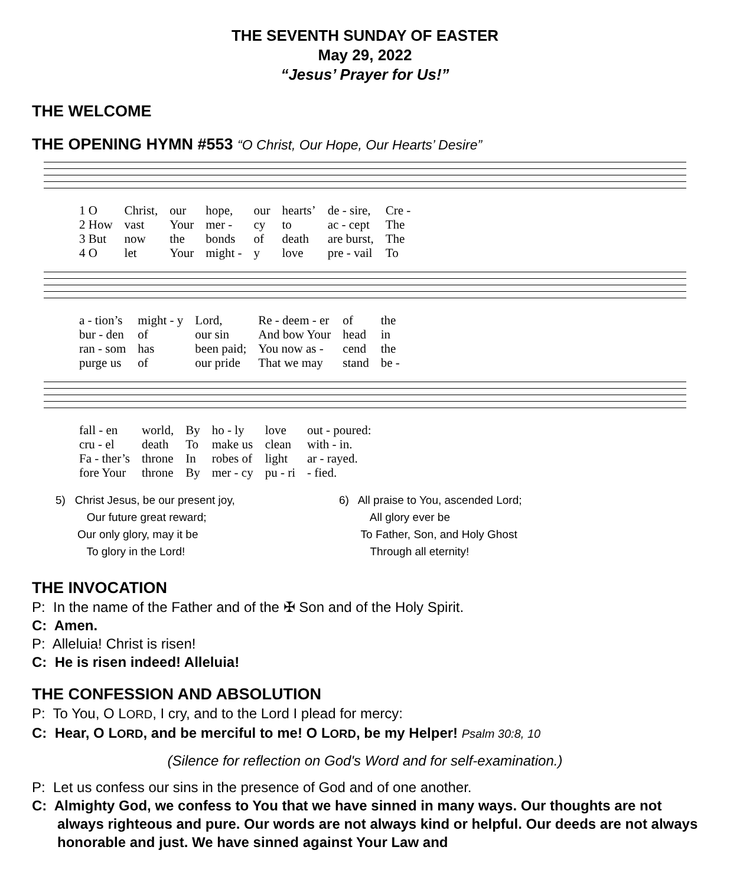THE SEVENTH SUNDAY OF EASTER
May 29, 2022
“Jesus’ Prayer for Us!”
THE WELCOME
THE OPENING HYMN #553 “O Christ, Our Hope, Our Hearts’ Desire”
| 1 O | Christ, | our | hope, | our | hearts’ | de - sire, | Cre - |
| 2 How | vast | Your | mer - | cy | to | ac - cept | The |
| 3 But | now | the | bonds | of | death | are burst, | The |
| 4 O | let | Your | might - | y | love | pre - vail | To |
| a - tion’s | might - y | Lord, | Re - deem - er | of | the |
| bur - den | of | our sin | And bow Your | head | in |
| ran - som | has | been paid; | You now as - | cend | the |
| purge us | of | our pride | That we may | stand | be - |
| fall - en | world, | By | ho - ly | love | out - poured: |
| cru - el | death | To | make us | clean | with - in. |
| Fa - ther’s | throne | In | robes of | light | ar - rayed. |
| fore Your | throne | By | mer - cy | pu - ri | - fied. |
5) Christ Jesus, be our present joy,
Our future great reward;
Our only glory, may it be
To glory in the Lord!
6) All praise to You, ascended Lord;
All glory ever be
To Father, Son, and Holy Ghost
Through all eternity!
THE INVOCATION
P: In the name of the Father and of the ✠ Son and of the Holy Spirit.
C: Amen.
P: Alleluia! Christ is risen!
C: He is risen indeed! Alleluia!
THE CONFESSION AND ABSOLUTION
P: To You, O LORD, I cry, and to the Lord I plead for mercy:
C: Hear, O LORD, and be merciful to me! O LORD, be my Helper! Psalm 30:8, 10
(Silence for reflection on God's Word and for self-examination.)
P: Let us confess our sins in the presence of God and of one another.
C: Almighty God, we confess to You that we have sinned in many ways. Our thoughts are not always righteous and pure. Our words are not always kind or helpful. Our deeds are not always honorable and just. We have sinned against Your Law and